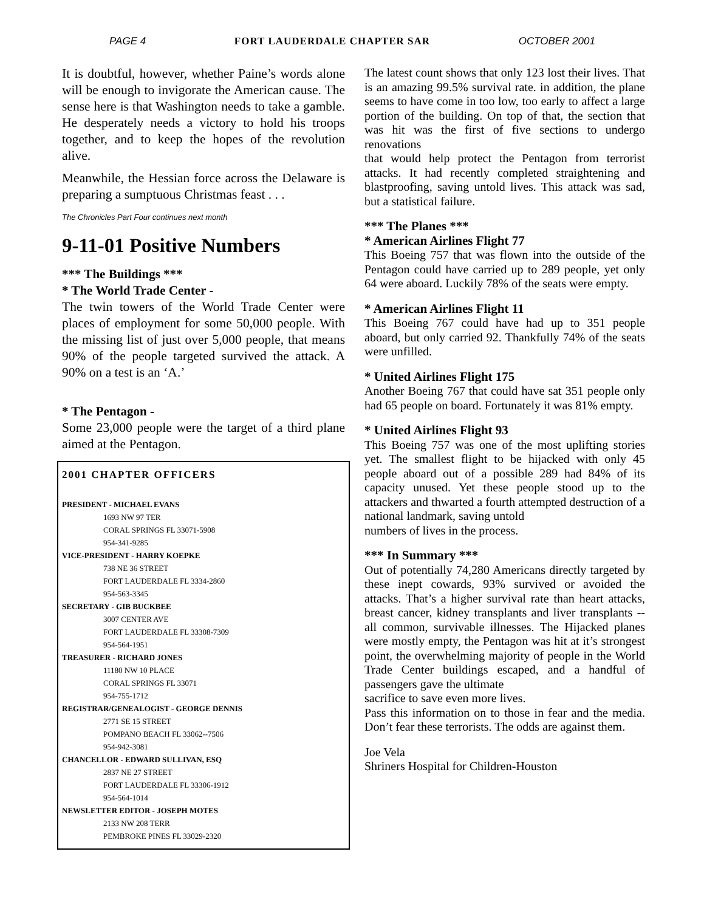PAGE 4 FORT LAUDERDALE CHAPTER SAR OCTOBER 2001
It is doubtful, however, whether Paine’s words alone will be enough to invigorate the American cause. The sense here is that Washington needs to take a gamble. He desperately needs a victory to hold his troops together, and to keep the hopes of the revolution alive.
Meanwhile, the Hessian force across the Delaware is preparing a sumptuous Christmas feast . . .
The Chronicles Part Four continues next month
9-11-01 Positive Numbers
*** The Buildings ***
* The World Trade Center -
The twin towers of the World Trade Center were places of employment for some 50,000 people. With the missing list of just over 5,000 people, that means 90% of the people targeted survived the attack. A 90% on a test is an ‘A.’
* The Pentagon -
Some 23,000 people were the target of a third plane aimed at the Pentagon.
2001 CHAPTER OFFICERS
PRESIDENT - MICHAEL EVANS
1693 NW 97 TER
CORAL SPRINGS FL 33071-5908
954-341-9285
VICE-PRESIDENT - HARRY KOEPKE
738 NE 36 STREET
FORT LAUDERDALE FL 3334-2860
954-563-3345
SECRETARY - GIB BUCKBEE
3007 CENTER AVE
FORT LAUDERDALE FL 33308-7309
954-564-1951
TREASURER - RICHARD JONES
11180 NW 10 PLACE
CORAL SPRINGS FL 33071
954-755-1712
REGISTRAR/GENEALOGIST - GEORGE DENNIS
2771 SE 15 STREET
POMPANO BEACH FL 33062--7506
954-942-3081
CHANCELLOR - EDWARD SULLIVAN, ESQ
2837 NE 27 STREET
FORT LAUDERDALE FL 33306-1912
954-564-1014
NEWSLETTER EDITOR - JOSEPH MOTES
2133 NW 208 TERR
PEMBROKE PINES FL 33029-2320
The latest count shows that only 123 lost their lives. That is an amazing 99.5% survival rate. in addition, the plane seems to have come in too low, too early to affect a large portion of the building. On top of that, the section that was hit was the first of five sections to undergo renovations
that would help protect the Pentagon from terrorist attacks. It had recently completed straightening and blastproofing, saving untold lives. This attack was sad, but a statistical failure.
*** The Planes ***
* American Airlines Flight 77
This Boeing 757 that was flown into the outside of the Pentagon could have carried up to 289 people, yet only 64 were aboard. Luckily 78% of the seats were empty.
* American Airlines Flight 11
This Boeing 767 could have had up to 351 people aboard, but only carried 92. Thankfully 74% of the seats were unfilled.
* United Airlines Flight 175
Another Boeing 767 that could have sat 351 people only had 65 people on board. Fortunately it was 81% empty.
* United Airlines Flight 93
This Boeing 757 was one of the most uplifting stories yet. The smallest flight to be hijacked with only 45 people aboard out of a possible 289 had 84% of its capacity unused. Yet these people stood up to the attackers and thwarted a fourth attempted destruction of a national landmark, saving untold
numbers of lives in the process.
*** In Summary ***
Out of potentially 74,280 Americans directly targeted by these inept cowards, 93% survived or avoided the attacks. That’s a higher survival rate than heart attacks, breast cancer, kidney transplants and liver transplants -- all common, survivable illnesses. The Hijacked planes were mostly empty, the Pentagon was hit at it’s strongest point, the overwhelming majority of people in the World Trade Center buildings escaped, and a handful of passengers gave the ultimate
sacrifice to save even more lives.
Pass this information on to those in fear and the media. Don’t fear these terrorists. The odds are against them.
Joe Vela
Shriners Hospital for Children-Houston